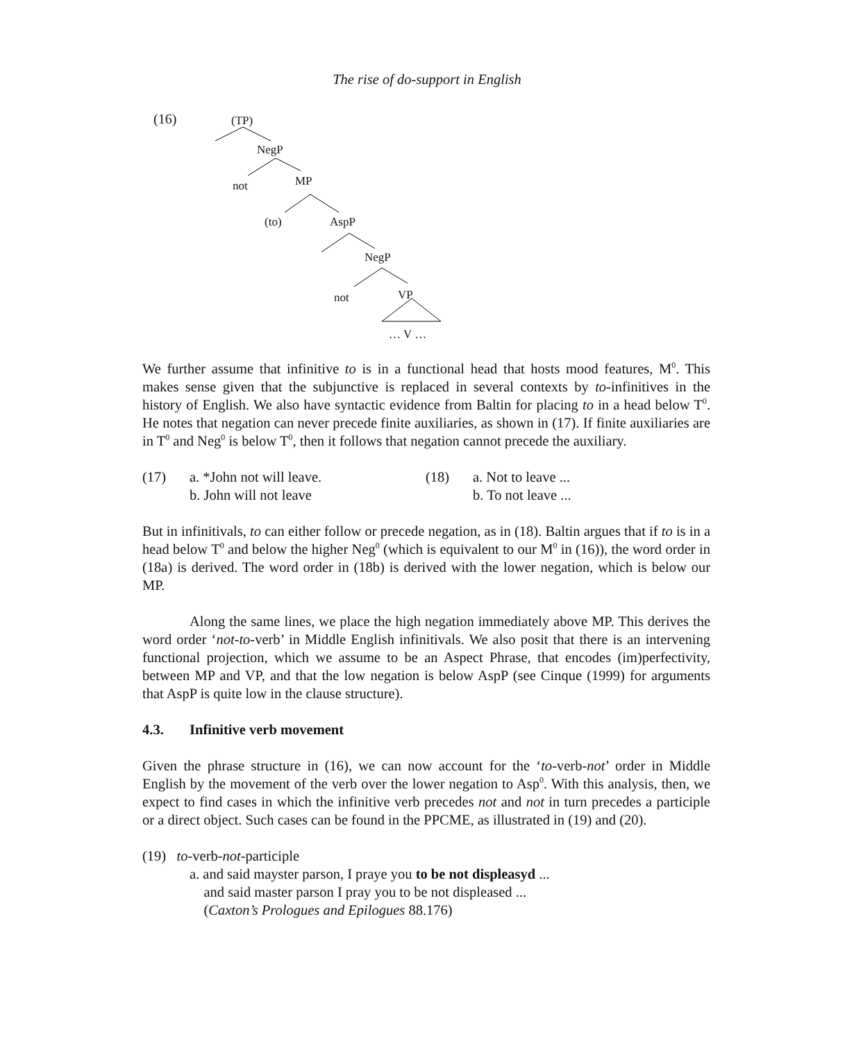The rise of do-support in English
(16) (TP)
NegP
not MP
(to) AspP
NegP
not VP
… V …
We further assume that infinitive to is in a functional head that hosts mood features, M<sup>0</sup>. This makes sense given that the subjunctive is replaced in several contexts by to-infinitives in the history of English. We also have syntactic evidence from Baltin for placing to in a head below T<sup>0</sup>. He notes that negation can never precede finite auxiliaries, as shown in (17). If finite auxiliaries are in T<sup>0</sup> and Neg<sup>0</sup> is below T<sup>0</sup>, then it follows that negation cannot precede the auxiliary.
(17) a. *John not will leave.
b. John will not leave
(18) a. Not to leave ...
b. To not leave ...
But in infinitivals, to can either follow or precede negation, as in (18). Baltin argues that if to is in a head below T<sup>0</sup> and below the higher Neg<sup>0</sup> (which is equivalent to our M<sup>0</sup> in (16)), the word order in (18a) is derived. The word order in (18b) is derived with the lower negation, which is below our MP.
Along the same lines, we place the high negation immediately above MP. This derives the word order ‘not-to-verb’ in Middle English infinitivals. We also posit that there is an intervening functional projection, which we assume to be an Aspect Phrase, that encodes (im)perfectivity, between MP and VP, and that the low negation is below AspP (see Cinque (1999) for arguments that AspP is quite low in the clause structure).
4.3. Infinitive verb movement
Given the phrase structure in (16), we can now account for the ‘to-verb-not’ order in Middle English by the movement of the verb over the lower negation to Asp<sup>0</sup>. With this analysis, then, we expect to find cases in which the infinitive verb precedes not and not in turn precedes a participle or a direct object. Such cases can be found in the PPCME, as illustrated in (19) and (20).
(19) to-verb-not-participle
a. and said mayster parson, I praye you to be not displeasyd ...
and said master parson I pray you to be not displeased ...
(Caxton’s Prologues and Epilogues 88.176)